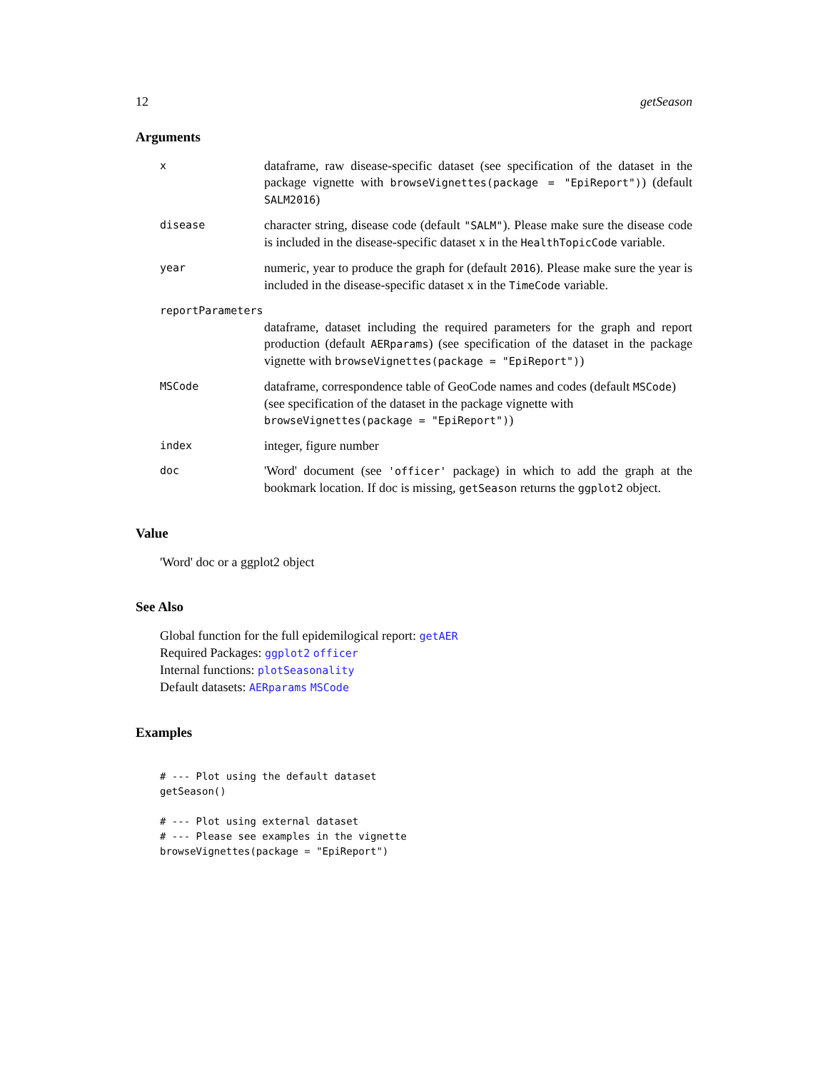12 getSeason
Arguments
x
dataframe, raw disease-specific dataset (see specification of the dataset in the package vignette with browseVignettes(package = "EpiReport")) (default SALM2016)
disease
character string, disease code (default "SALM"). Please make sure the disease code is included in the disease-specific dataset x in the HealthTopicCode variable.
year
numeric, year to produce the graph for (default 2016). Please make sure the year is included in the disease-specific dataset x in the TimeCode variable.
reportParameters
dataframe, dataset including the required parameters for the graph and report production (default AERparams) (see specification of the dataset in the package vignette with browseVignettes(package = "EpiReport"))
MSCode
dataframe, correspondence table of GeoCode names and codes (default MSCode) (see specification of the dataset in the package vignette with browseVignettes(package = "EpiReport"))
index
integer, figure number
doc
'Word' document (see 'officer' package) in which to add the graph at the bookmark location. If doc is missing, getSeason returns the ggplot2 object.
Value
'Word' doc or a ggplot2 object
See Also
Global function for the full epidemilogical report: getAER
Required Packages: ggplot2 officer
Internal functions: plotSeasonality
Default datasets: AERparams MSCode
Examples
# --- Plot using the default dataset
getSeason()

# --- Plot using external dataset
# --- Please see examples in the vignette
browseVignettes(package = "EpiReport")